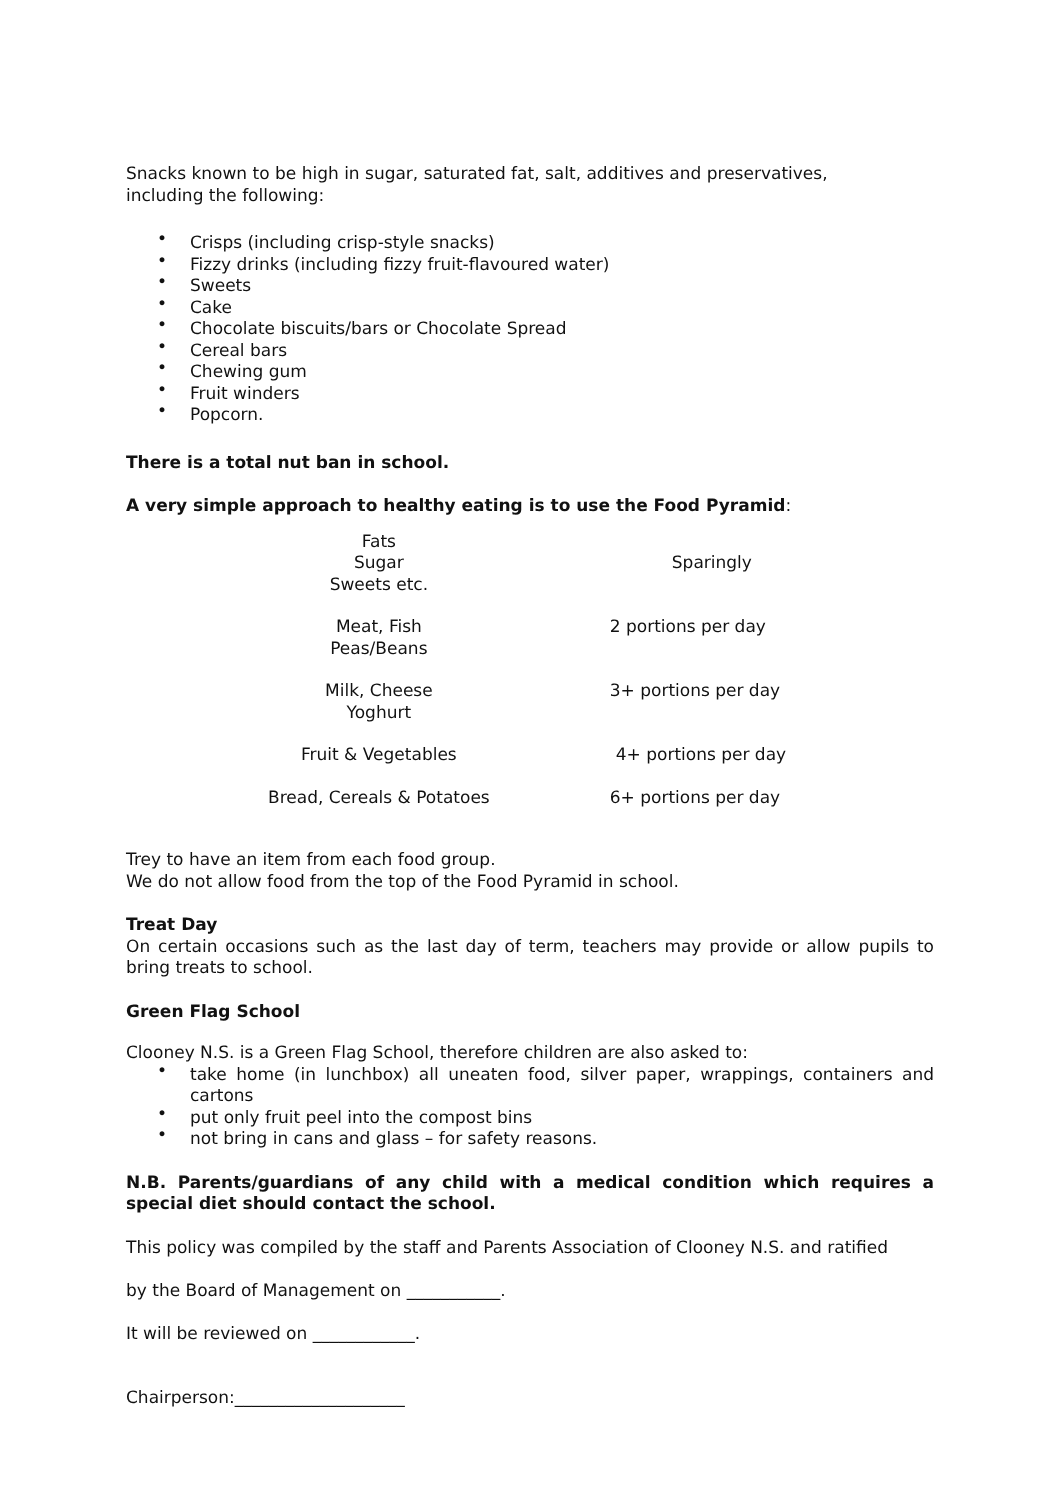Snacks known to be high in sugar, saturated fat, salt, additives and preservatives,
including the following:
• Crisps (including crisp-style snacks)
• Fizzy drinks (including fizzy fruit-flavoured water)
• Sweets
• Cake
• Chocolate biscuits/bars or Chocolate Spread
• Cereal bars
• Chewing gum
• Fruit winders
• Popcorn.
There is a total nut ban in school.
A very simple approach to healthy eating is to use the Food Pyramid:
| Fats Sugar Sweets etc. | Sparingly |
| Meat, Fish Peas/Beans | 2 portions per day |
| Milk, Cheese Yoghurt | 3+ portions per day |
| Fruit & Vegetables | 4+ portions per day |
| Bread, Cereals & Potatoes | 6+ portions per day |
Trey to have an item from each food group.
We do not allow food from the top of the Food Pyramid in school.
Treat Day
On certain occasions such as the last day of term, teachers may provide or allow pupils to bring treats to school.
Green Flag School
Clooney N.S. is a Green Flag School, therefore children are also asked to:
• take home (in lunchbox) all uneaten food, silver paper, wrappings, containers and cartons
• put only fruit peel into the compost bins
• not bring in cans and glass – for safety reasons.
N.B. Parents/guardians of any child with a medical condition which requires a special diet should contact the school.
This policy was compiled by the staff and Parents Association of Clooney N.S. and ratified
by the Board of Management on ___________.
It will be reviewed on ____________.
Chairperson:____________________